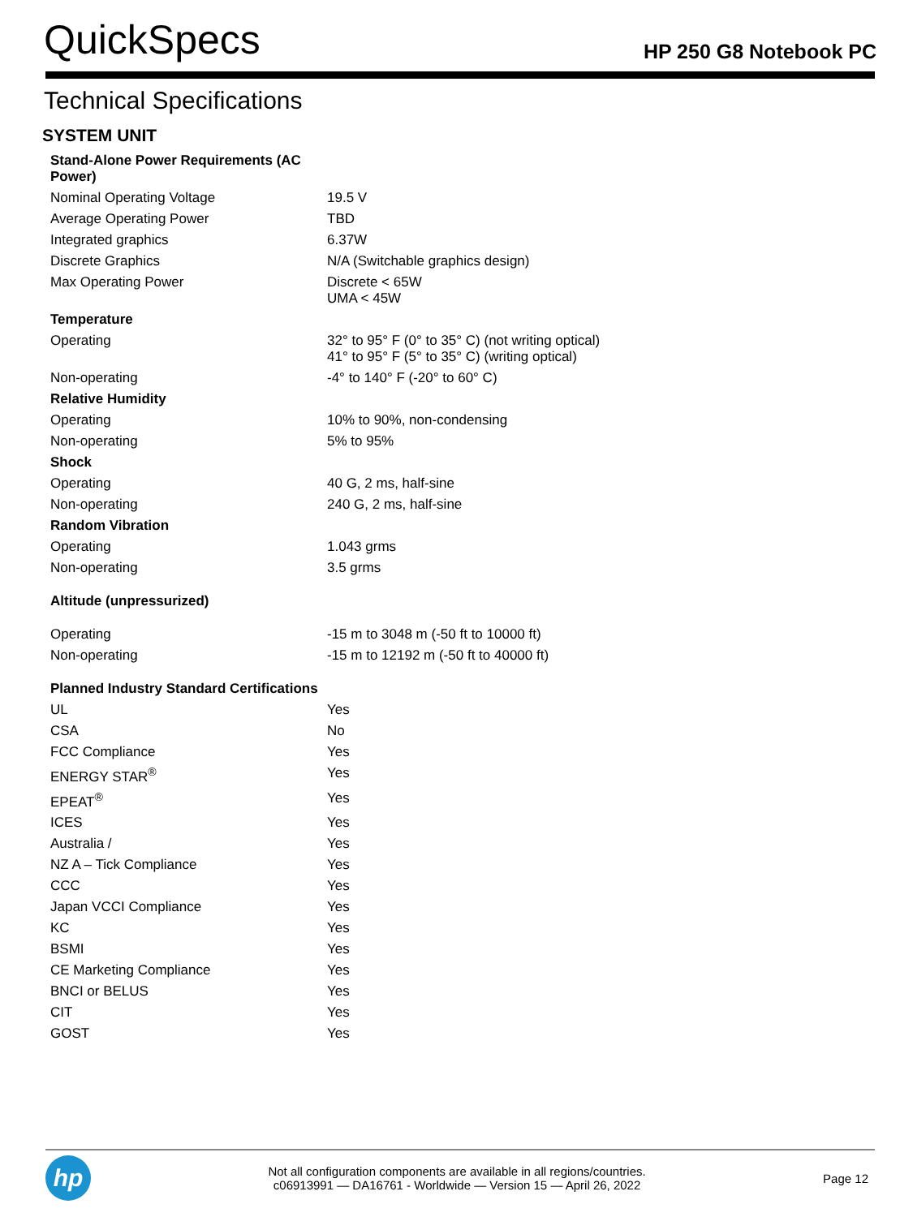QuickSpecs
HP 250 G8 Notebook PC
Technical Specifications
SYSTEM UNIT
| Stand-Alone Power Requirements (AC Power) | |
| Nominal Operating Voltage | 19.5 V |
| Average Operating Power | TBD |
| Integrated graphics | 6.37W |
| Discrete Graphics | N/A (Switchable graphics design) |
| Max Operating Power | Discrete < 65W UMA < 45W |
| Temperature | |
| Operating | 32° to 95° F (0° to 35° C) (not writing optical) 41° to 95° F (5° to 35° C) (writing optical) |
| Non-operating | -4° to 140° F (-20° to 60° C) |
| Relative Humidity | |
| Operating | 10% to 90%, non-condensing |
| Non-operating | 5% to 95% |
| Shock | |
| Operating | 40 G, 2 ms, half-sine |
| Non-operating | 240 G, 2 ms, half-sine |
| Random Vibration | |
| Operating | 1.043 grms |
| Non-operating | 3.5 grms |
| Altitude (unpressurized) | |
| Operating | -15 m to 3048 m (-50 ft to 10000 ft) |
| Non-operating | -15 m to 12192 m (-50 ft to 40000 ft) |
| Planned Industry Standard Certifications | |
| UL | Yes |
| CSA | No |
| FCC Compliance | Yes |
| ENERGY STAR<sup>®</sup> | Yes |
| EPEAT<sup>®</sup> | Yes |
| ICES | Yes |
| Australia / | Yes |
| NZ A – Tick Compliance | Yes |
| CCC | Yes |
| Japan VCCI Compliance | Yes |
| KC | Yes |
| BSMI | Yes |
| CE Marketing Compliance | Yes |
| BNCI or BELUS | Yes |
| CIT | Yes |
| GOST | Yes |
hp
Not all configuration components are available in all regions/countries.
c06913991 — DA16761 - Worldwide — Version 15 — April 26, 2022
Page 12